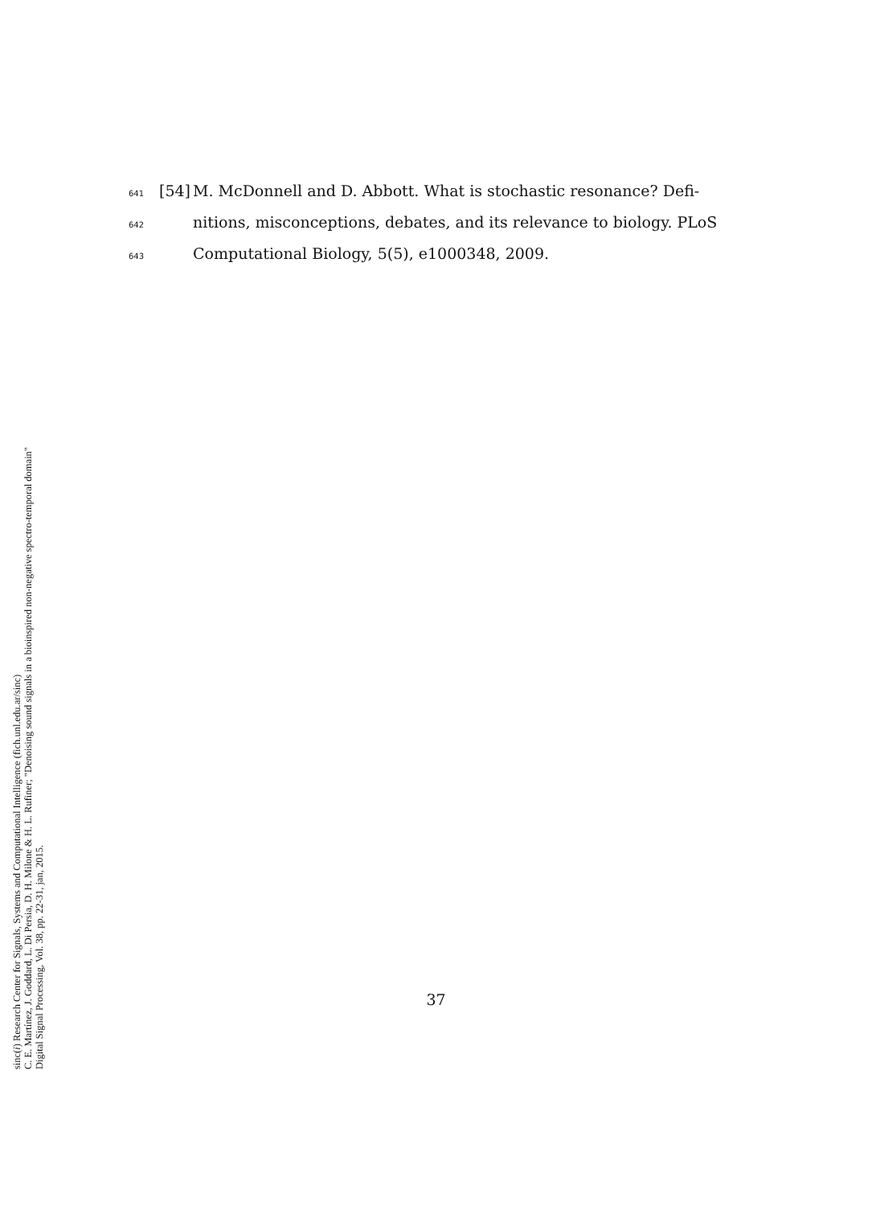641 [54] M. McDonnell and D. Abbott. What is stochastic resonance? Defi-
642 nitions, misconceptions, debates, and its relevance to biology. PLoS
643 Computational Biology, 5(5), e1000348, 2009.
sinc(i) Research Center for Signals, Systems and Computational Intelligence (fich.unl.edu.ar/sinc)
C. E. Martínez, J. Goddard, L. Di Persia, D. H. Milone & H. L. Rufiner; "Denoising sound signals in a bioinspired non-negative spectro-temporal domain"
Digital Signal Processing, Vol. 38, pp. 22-31, jan, 2015.
37